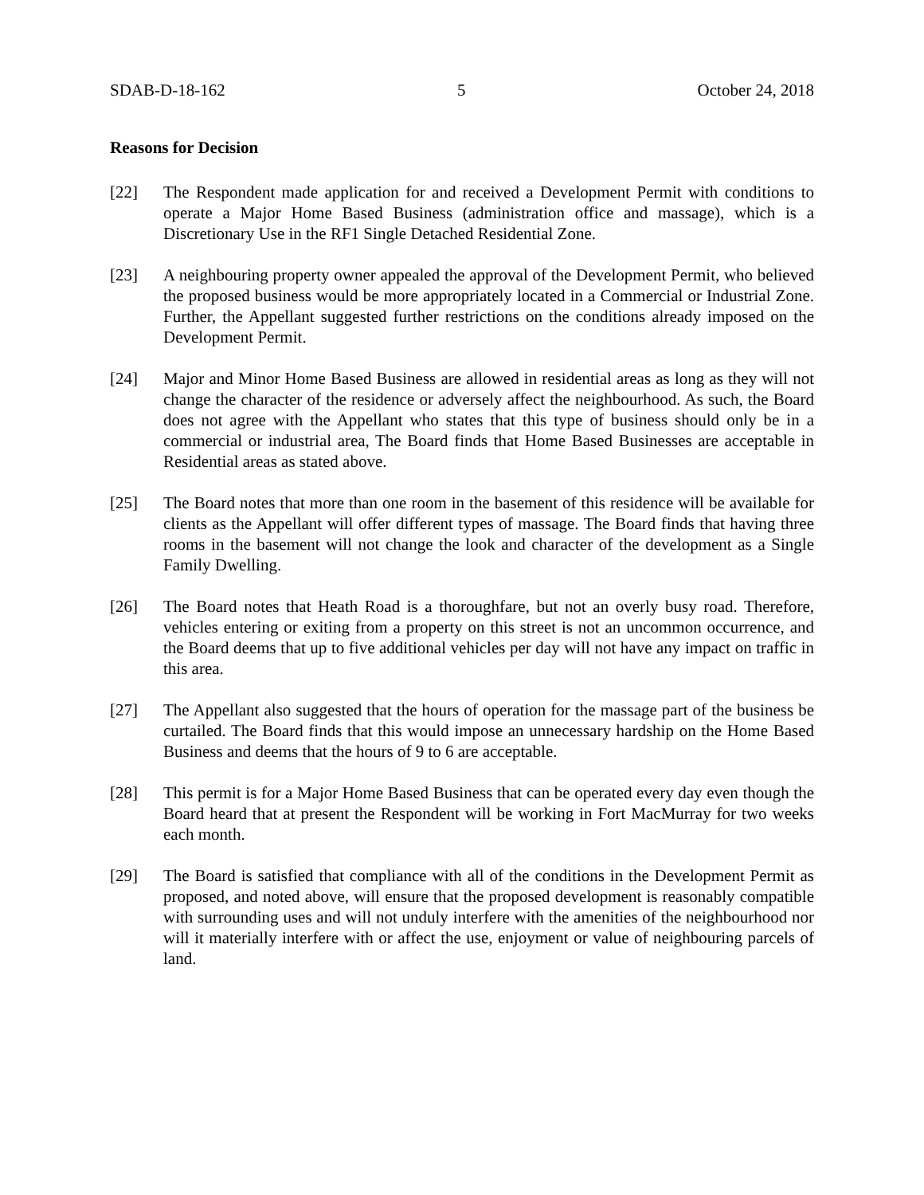SDAB-D-18-162 5 October 24, 2018
Reasons for Decision
[22] The Respondent made application for and received a Development Permit with conditions to operate a Major Home Based Business (administration office and massage), which is a Discretionary Use in the RF1 Single Detached Residential Zone.
[23] A neighbouring property owner appealed the approval of the Development Permit, who believed the proposed business would be more appropriately located in a Commercial or Industrial Zone. Further, the Appellant suggested further restrictions on the conditions already imposed on the Development Permit.
[24] Major and Minor Home Based Business are allowed in residential areas as long as they will not change the character of the residence or adversely affect the neighbourhood. As such, the Board does not agree with the Appellant who states that this type of business should only be in a commercial or industrial area, The Board finds that Home Based Businesses are acceptable in Residential areas as stated above.
[25] The Board notes that more than one room in the basement of this residence will be available for clients as the Appellant will offer different types of massage. The Board finds that having three rooms in the basement will not change the look and character of the development as a Single Family Dwelling.
[26] The Board notes that Heath Road is a thoroughfare, but not an overly busy road. Therefore, vehicles entering or exiting from a property on this street is not an uncommon occurrence, and the Board deems that up to five additional vehicles per day will not have any impact on traffic in this area.
[27] The Appellant also suggested that the hours of operation for the massage part of the business be curtailed. The Board finds that this would impose an unnecessary hardship on the Home Based Business and deems that the hours of 9 to 6 are acceptable.
[28] This permit is for a Major Home Based Business that can be operated every day even though the Board heard that at present the Respondent will be working in Fort MacMurray for two weeks each month.
[29] The Board is satisfied that compliance with all of the conditions in the Development Permit as proposed, and noted above, will ensure that the proposed development is reasonably compatible with surrounding uses and will not unduly interfere with the amenities of the neighbourhood nor will it materially interfere with or affect the use, enjoyment or value of neighbouring parcels of land.